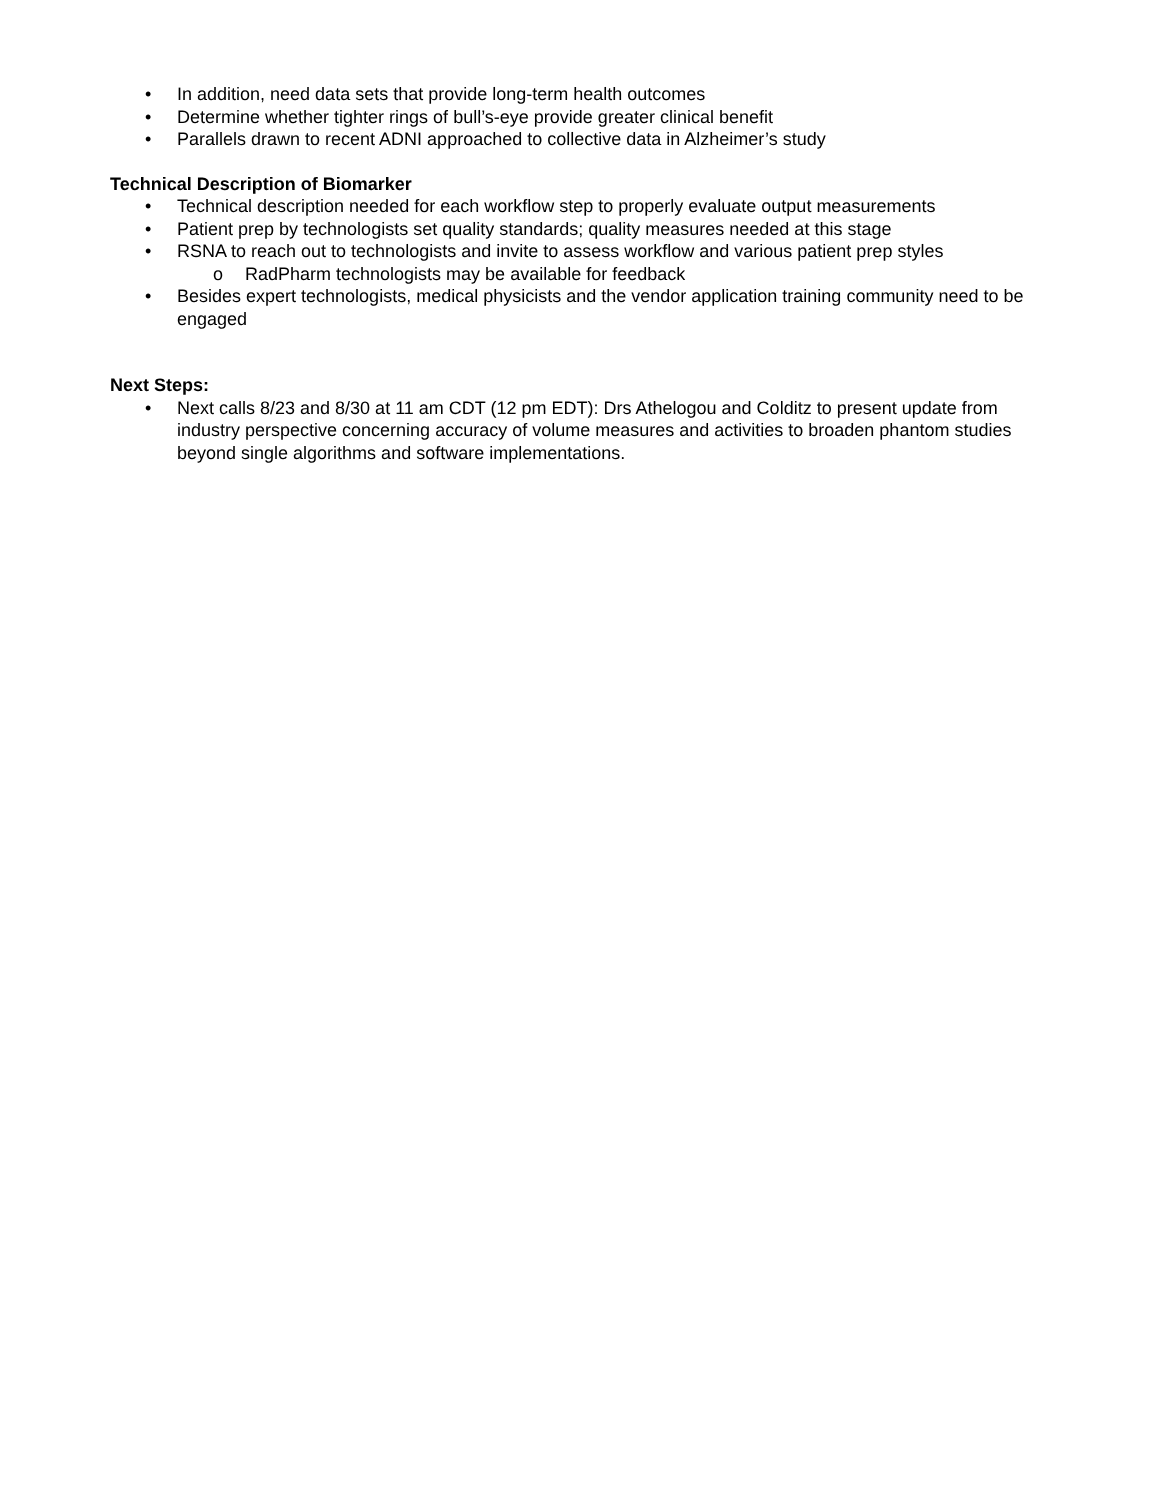• In addition, need data sets that provide long-term health outcomes
• Determine whether tighter rings of bull’s-eye provide greater clinical benefit
• Parallels drawn to recent ADNI approached to collective data in Alzheimer’s study
Technical Description of Biomarker
• Technical description needed for each workflow step to properly evaluate output measurements
• Patient prep by technologists set quality standards; quality measures needed at this stage
• RSNA to reach out to technologists and invite to assess workflow and various patient prep styles
o RadPharm technologists may be available for feedback
• Besides expert technologists, medical physicists and the vendor application training community need to be engaged
Next Steps:
• Next calls 8/23 and 8/30 at 11 am CDT (12 pm EDT): Drs Athelogou and Colditz to present update from industry perspective concerning accuracy of volume measures and activities to broaden phantom studies beyond single algorithms and software implementations.